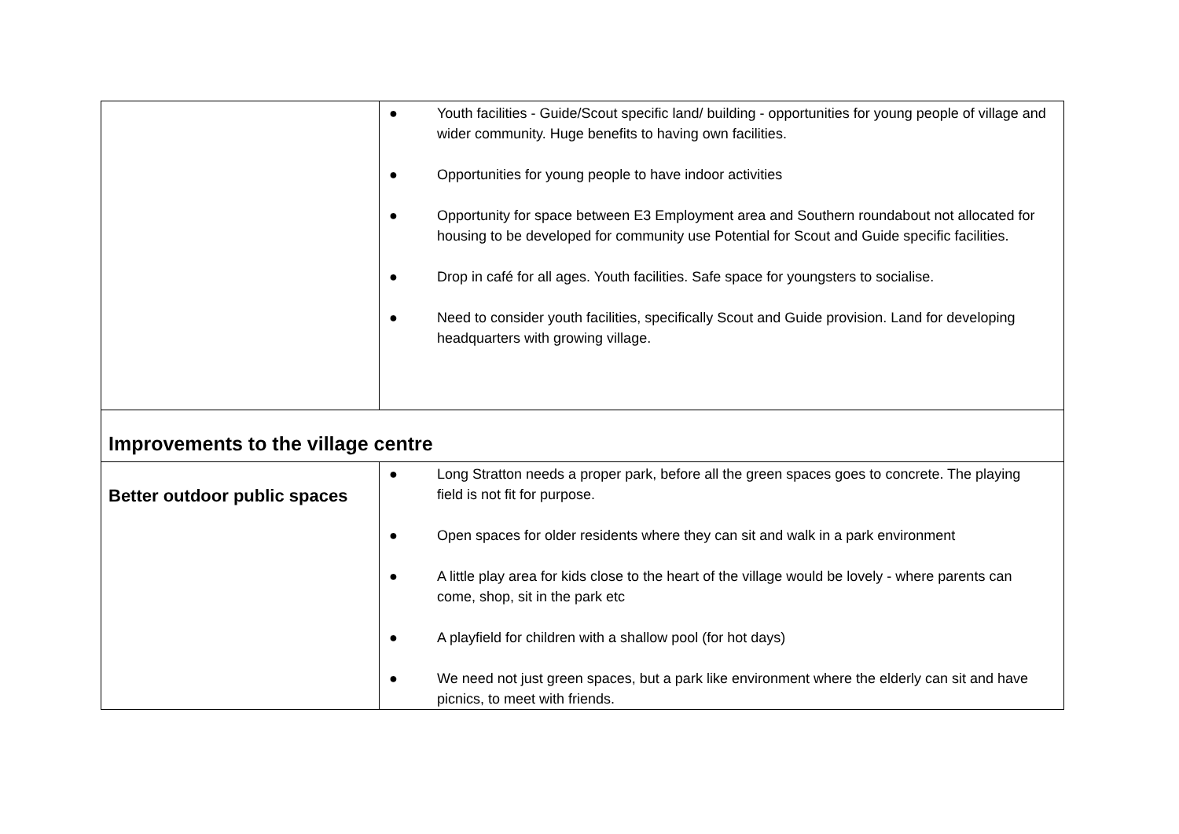| | ● Youth facilities - Guide/Scout specific land/ building - opportunities for young people of village and wider community. Huge benefits to having own facilities. ● Opportunities for young people to have indoor activities ● Opportunity for space between E3 Employment area and Southern roundabout not allocated for housing to be developed for community use Potential for Scout and Guide specific facilities. ● Drop in café for all ages. Youth facilities. Safe space for youngsters to socialise. ● Need to consider youth facilities, specifically Scout and Guide provision. Land for developing headquarters with growing village. |
| Improvements to the village centre | |
| Better outdoor public spaces | ● Long Stratton needs a proper park, before all the green spaces goes to concrete. The playing field is not fit for purpose. ● Open spaces for older residents where they can sit and walk in a park environment ● A little play area for kids close to the heart of the village would be lovely - where parents can come, shop, sit in the park etc ● A playfield for children with a shallow pool (for hot days) ● We need not just green spaces, but a park like environment where the elderly can sit and have picnics, to meet with friends. |